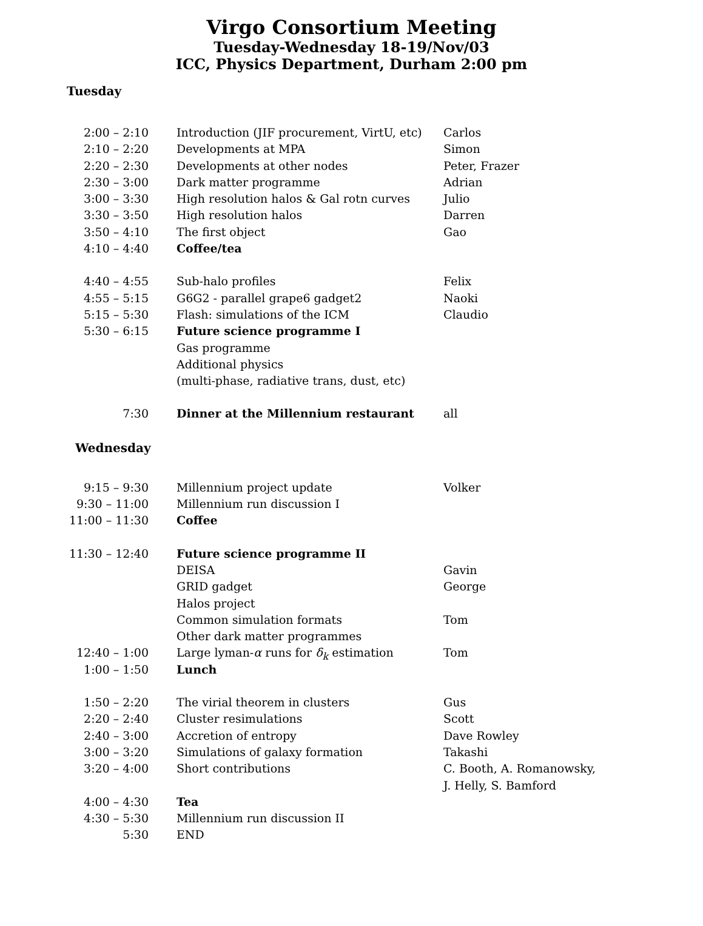Virgo Consortium Meeting
Tuesday-Wednesday 18-19/Nov/03
ICC, Physics Department, Durham 2:00 pm
Tuesday
| 2:00 – 2:10 | Introduction (JIF procurement, VirtU, etc) | Carlos |
| 2:10 – 2:20 | Developments at MPA | Simon |
| 2:20 – 2:30 | Developments at other nodes | Peter, Frazer |
| 2:30 – 3:00 | Dark matter programme | Adrian |
| 3:00 – 3:30 | High resolution halos & Gal rotn curves | Julio |
| 3:30 – 3:50 | High resolution halos | Darren |
| 3:50 – 4:10 | The first object | Gao |
| 4:10 – 4:40 | Coffee/tea | |
| 4:40 – 4:55 | Sub-halo profiles | Felix |
| 4:55 – 5:15 | G6G2 - parallel grape6 gadget2 | Naoki |
| 5:15 – 5:30 | Flash: simulations of the ICM | Claudio |
| 5:30 – 6:15 | Future science programme I | |
| | Gas programme | |
| | Additional physics | |
| | (multi-phase, radiative trans, dust, etc) | |
| 7:30 | Dinner at the Millennium restaurant | all |
Wednesday
| 9:15 – 9:30 | Millennium project update | Volker |
| 9:30 – 11:00 | Millennium run discussion I | |
| 11:00 – 11:30 | Coffee | |
| 11:30 – 12:40 | Future science programme II | |
| | DEISA | Gavin |
| | GRID gadget | George |
| | Halos project | |
| | Common simulation formats | Tom |
| | Other dark matter programmes | |
| 12:40 – 1:00 | Large lyman- α runs for δ<sub>k</sub> estimation | Tom |
| 1:00 – 1:50 | Lunch | |
| 1:50 – 2:20 | The virial theorem in clusters | Gus |
| 2:20 – 2:40 | Cluster resimulations | Scott |
| 2:40 – 3:00 | Accretion of entropy | Dave Rowley |
| 3:00 – 3:20 | Simulations of galaxy formation | Takashi |
| 3:20 – 4:00 | Short contributions | C. Booth, A. Romanowsky, |
| | | J. Helly, S. Bamford |
| 4:00 – 4:30 | Tea | |
| 4:30 – 5:30 | Millennium run discussion II | |
| 5:30 | END | |